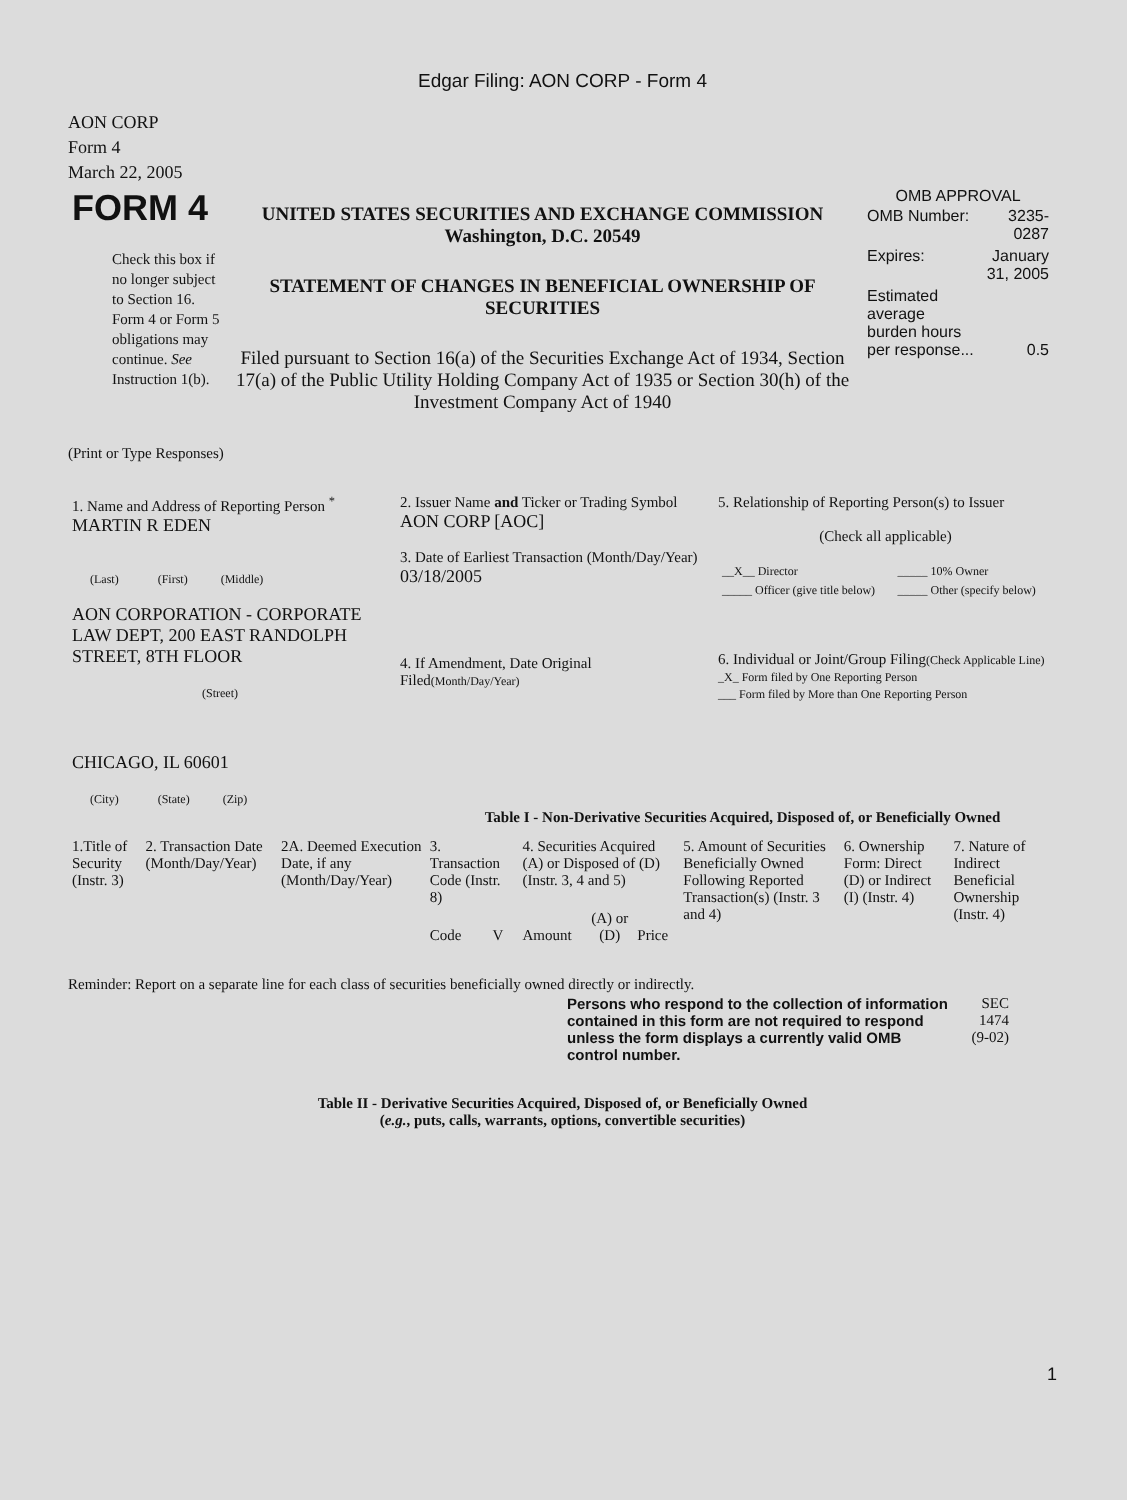Edgar Filing: AON CORP - Form 4
AON CORP
Form 4
March 22, 2005
| FORM 4 Check this box if no longer subject to Section 16. Form 4 or Form 5 obligations may continue. See Instruction 1(b). | UNITED STATES SECURITIES AND EXCHANGE COMMISSION Washington, D.C. 20549 STATEMENT OF CHANGES IN BENEFICIAL OWNERSHIP OF SECURITIES Filed pursuant to Section 16(a) of the Securities Exchange Act of 1934, Section 17(a) of the Public Utility Holding Company Act of 1935 or Section 30(h) of the Investment Company Act of 1940 | OMB APPROVAL / OMB Number: / 3235-0287 / / Expires: / January 31, 2005 / / Estimated average burden hours per response... / 0.5 / |
(Print or Type Responses)
| 1. Name and Address of Reporting Person <sup>*</sup> MARTIN R EDEN (Last) (First) (Middle) AON CORPORATION - CORPORATE LAW DEPT, 200 EAST RANDOLPH STREET, 8TH FLOOR (Street) CHICAGO, IL 60601 (City) (State) (Zip) | 2. Issuer Name and Ticker or Trading Symbol AON CORP [AOC] 3. Date of Earliest Transaction (Month/Day/Year) 03/18/2005 4. If Amendment, Date Original Filed (Month/Day/Year) | 5. Relationship of Reporting Person(s) to Issuer (Check all applicable) / __X__ Director / _____ 10% Owner / / _____ Officer (give title below) / _____ Other (specify below) / 6. Individual or Joint/Group Filing (Check Applicable Line) _X_ Form filed by One Reporting Person ___ Form filed by More than One Reporting Person |
Table I - Non-Derivative Securities Acquired, Disposed of, or Beneficially Owned
| 1.Title of Security (Instr. 3) | 2. Transaction Date (Month/Day/Year) | 2A. Deemed Execution Date, if any (Month/Day/Year) | 3. Transaction Code (Instr. 8) | | 4. Securities Acquired (A) or Disposed of (D) (Instr. 3, 4 and 5) | | | 5. Amount of Securities Beneficially Owned Following Reported Transaction(s) (Instr. 3 and 4) | 6. Ownership Form: Direct (D) or Indirect (I) (Instr. 4) | 7. Nature of Indirect Beneficial Ownership (Instr. 4) |
| --- | --- | --- | --- | --- | --- | --- | --- | --- | --- | --- |
| | | | Code | V | Amount | (A) or (D) | Price | | | |
Reminder: Report on a separate line for each class of securities beneficially owned directly or indirectly.
| Persons who respond to the collection of information contained in this form are not required to respond unless the form displays a currently valid OMB control number. | SEC 1474 (9-02) |
Table II - Derivative Securities Acquired, Disposed of, or Beneficially Owned
(e.g., puts, calls, warrants, options, convertible securities)
1